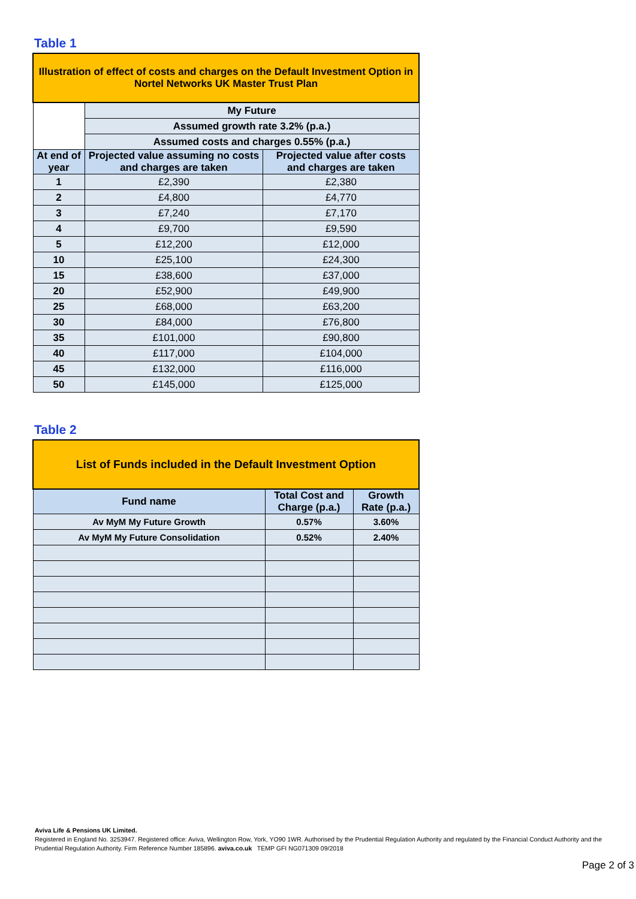Table 1
| Illustration of effect of costs and charges on the Default Investment Option in Nortel Networks UK Master Trust Plan | | |
| | My Future | |
| | Assumed growth rate 3.2% (p.a.) | |
| | Assumed costs and charges 0.55% (p.a.) | |
| At end of year | Projected value assuming no costs and charges are taken | Projected value after costs and charges are taken |
| 1 | £2,390 | £2,380 |
| 2 | £4,800 | £4,770 |
| 3 | £7,240 | £7,170 |
| 4 | £9,700 | £9,590 |
| 5 | £12,200 | £12,000 |
| 10 | £25,100 | £24,300 |
| 15 | £38,600 | £37,000 |
| 20 | £52,900 | £49,900 |
| 25 | £68,000 | £63,200 |
| 30 | £84,000 | £76,800 |
| 35 | £101,000 | £90,800 |
| 40 | £117,000 | £104,000 |
| 45 | £132,000 | £116,000 |
| 50 | £145,000 | £125,000 |
Table 2
| List of Funds included in the Default Investment Option | | |
| Fund name | Total Cost and Charge (p.a.) | Growth Rate (p.a.) |
| Av MyM My Future Growth | 0.57% | 3.60% |
| Av MyM My Future Consolidation | 0.52% | 2.40% |
Aviva Life & Pensions UK Limited.
Registered in England No. 3253947. Registered office: Aviva, Wellington Row, York, YO90 1WR. Authorised by the Prudential Regulation Authority and regulated by the Financial Conduct Authority and the Prudential Regulation Authority. Firm Reference Number 185896. aviva.co.uk TEMP GFI NG071309 09/2018
Page 2 of 3